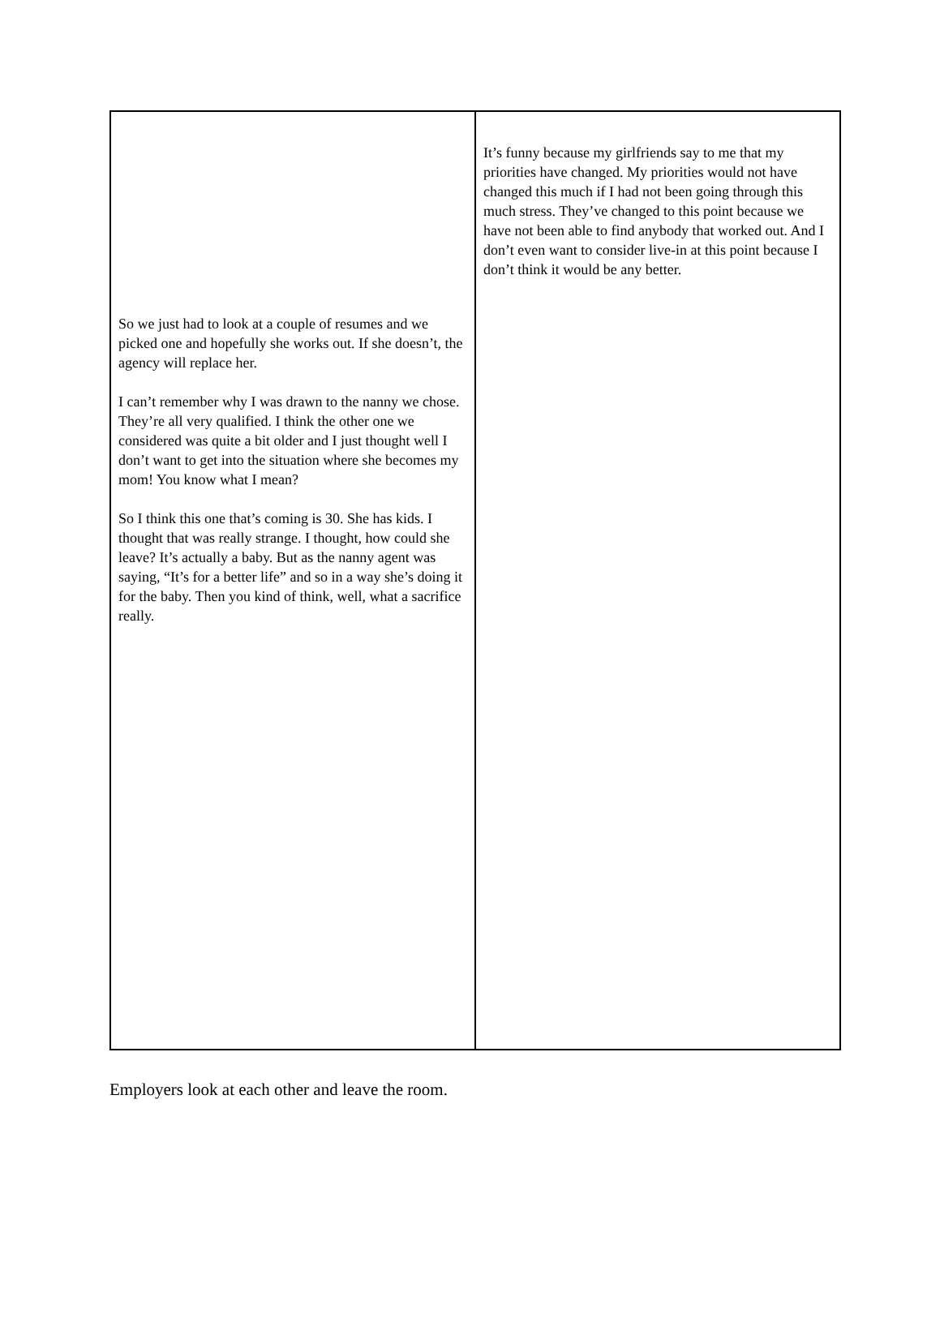| So we just had to look at a couple of resumes and we picked one and hopefully she works out. If she doesn’t, the agency will replace her. I can’t remember why I was drawn to the nanny we chose. They’re all very qualified. I think the other one we considered was quite a bit older and I just thought well I don’t want to get into the situation where she becomes my mom! You know what I mean? So I think this one that’s coming is 30. She has kids. I thought that was really strange. I thought, how could she leave? It’s actually a baby. But as the nanny agent was saying, “It’s for a better life” and so in a way she’s doing it for the baby. Then you kind of think, well, what a sacrifice really. | It’s funny because my girlfriends say to me that my priorities have changed. My priorities would not have changed this much if I had not been going through this much stress. They’ve changed to this point because we have not been able to find anybody that worked out. And I don’t even want to consider live-in at this point because I don’t think it would be any better. |
Employers look at each other and leave the room.